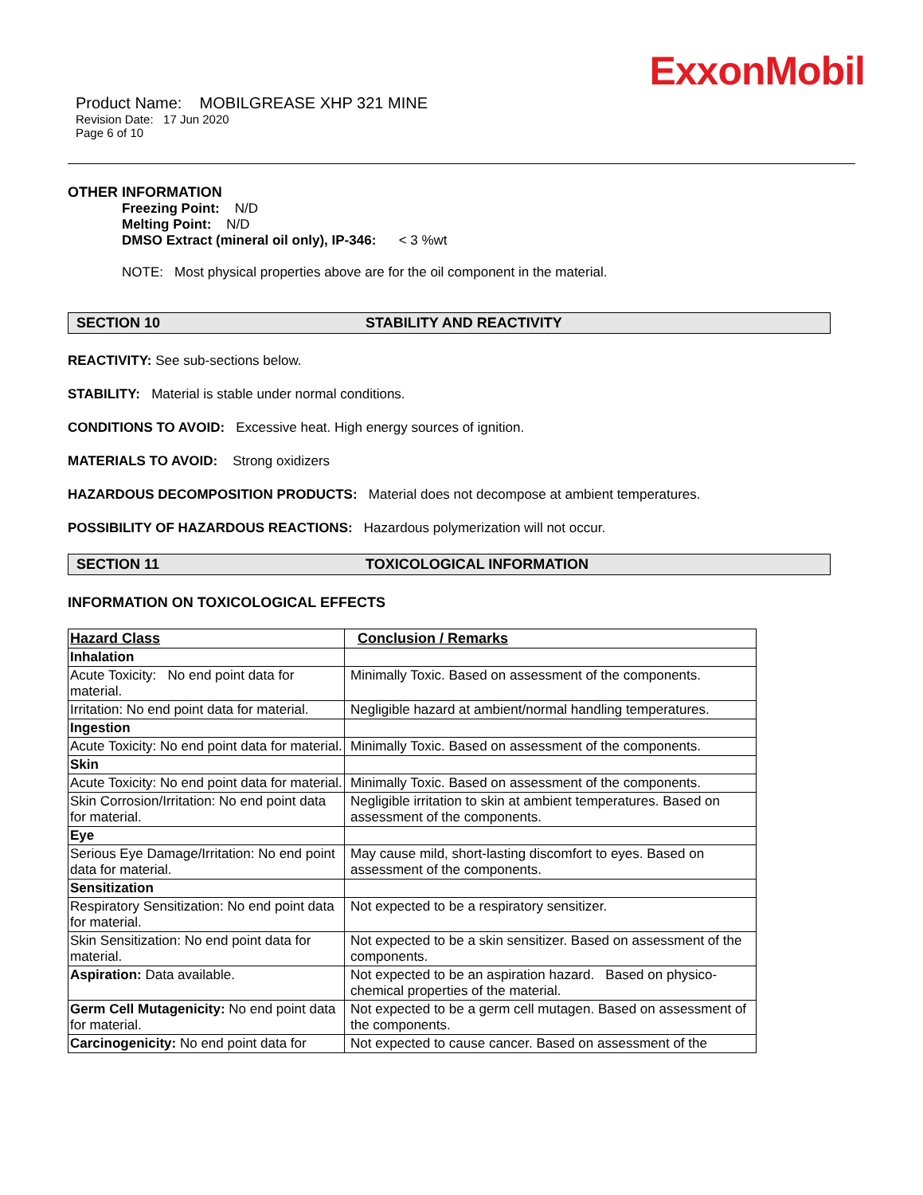ExxonMobil
Product Name: MOBILGREASE XHP 321 MINE
Revision Date: 17 Jun 2020
Page 6 of 10
OTHER INFORMATION
Freezing Point: N/D
Melting Point: N/D
DMSO Extract (mineral oil only), IP-346: < 3 %wt
NOTE: Most physical properties above are for the oil component in the material.
SECTION 10 STABILITY AND REACTIVITY
REACTIVITY: See sub-sections below.
STABILITY: Material is stable under normal conditions.
CONDITIONS TO AVOID: Excessive heat. High energy sources of ignition.
MATERIALS TO AVOID: Strong oxidizers
HAZARDOUS DECOMPOSITION PRODUCTS: Material does not decompose at ambient temperatures.
POSSIBILITY OF HAZARDOUS REACTIONS: Hazardous polymerization will not occur.
SECTION 11 TOXICOLOGICAL INFORMATION
INFORMATION ON TOXICOLOGICAL EFFECTS
| Hazard Class | Conclusion / Remarks |
| --- | --- |
| Inhalation | |
| Acute Toxicity: No end point data for material. | Minimally Toxic. Based on assessment of the components. |
| Irritation: No end point data for material. | Negligible hazard at ambient/normal handling temperatures. |
| Ingestion | |
| Acute Toxicity: No end point data for material. | Minimally Toxic. Based on assessment of the components. |
| Skin | |
| Acute Toxicity: No end point data for material. | Minimally Toxic. Based on assessment of the components. |
| Skin Corrosion/Irritation: No end point data for material. | Negligible irritation to skin at ambient temperatures. Based on assessment of the components. |
| Eye | |
| Serious Eye Damage/Irritation: No end point data for material. | May cause mild, short-lasting discomfort to eyes. Based on assessment of the components. |
| Sensitization | |
| Respiratory Sensitization: No end point data for material. | Not expected to be a respiratory sensitizer. |
| Skin Sensitization: No end point data for material. | Not expected to be a skin sensitizer. Based on assessment of the components. |
| Aspiration: Data available. | Not expected to be an aspiration hazard. Based on physico-chemical properties of the material. |
| Germ Cell Mutagenicity: No end point data for material. | Not expected to be a germ cell mutagen. Based on assessment of the components. |
| Carcinogenicity: No end point data for | Not expected to cause cancer. Based on assessment of the |